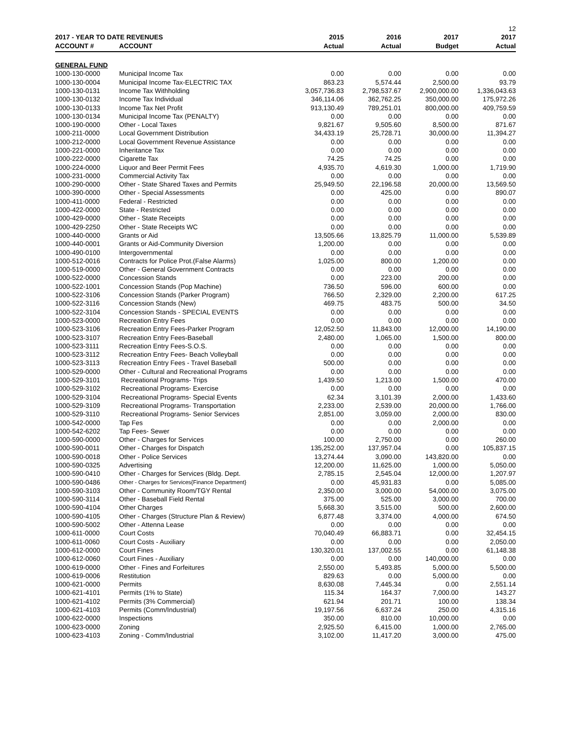| | | | | | 12 |
| --- | --- | --- | --- | --- | --- |
| 2017 - YEAR TO DATE REVENUES | | 2015 | 2016 | 2017 | 2017 |
| ACCOUNT # | ACCOUNT | Actual | Actual | Budget | Actual |
| GENERAL FUND | | | | | |
| 1000-130-0000 | Municipal Income Tax | 0.00 | 0.00 | 0.00 | 0.00 |
| 1000-130-0004 | Municipal Income Tax-ELECTRIC TAX | 863.23 | 5,574.44 | 2,500.00 | 93.79 |
| 1000-130-0131 | Income Tax Withholding | 3,057,736.83 | 2,798,537.67 | 2,900,000.00 | 1,336,043.63 |
| 1000-130-0132 | Income Tax Individual | 346,114.06 | 362,762.25 | 350,000.00 | 175,972.26 |
| 1000-130-0133 | Income Tax Net Profit | 913,130.49 | 789,251.01 | 800,000.00 | 409,759.59 |
| 1000-130-0134 | Municipal Income Tax (PENALTY) | 0.00 | 0.00 | 0.00 | 0.00 |
| 1000-190-0000 | Other - Local Taxes | 9,821.67 | 9,505.60 | 8,500.00 | 871.67 |
| 1000-211-0000 | Local Government Distribution | 34,433.19 | 25,728.71 | 30,000.00 | 11,394.27 |
| 1000-212-0000 | Local Government Revenue Assistance | 0.00 | 0.00 | 0.00 | 0.00 |
| 1000-221-0000 | Inheritance Tax | 0.00 | 0.00 | 0.00 | 0.00 |
| 1000-222-0000 | Cigarette Tax | 74.25 | 74.25 | 0.00 | 0.00 |
| 1000-224-0000 | Liquor and Beer Permit Fees | 4,935.70 | 4,619.30 | 1,000.00 | 1,719.90 |
| 1000-231-0000 | Commercial Activity Tax | 0.00 | 0.00 | 0.00 | 0.00 |
| 1000-290-0000 | Other - State Shared Taxes and Permits | 25,949.50 | 22,196.58 | 20,000.00 | 13,569.50 |
| 1000-390-0000 | Other - Special Assessments | 0.00 | 425.00 | 0.00 | 890.07 |
| 1000-411-0000 | Federal - Restricted | 0.00 | 0.00 | 0.00 | 0.00 |
| 1000-422-0000 | State - Restricted | 0.00 | 0.00 | 0.00 | 0.00 |
| 1000-429-0000 | Other - State Receipts | 0.00 | 0.00 | 0.00 | 0.00 |
| 1000-429-2250 | Other - State Receipts WC | 0.00 | 0.00 | 0.00 | 0.00 |
| 1000-440-0000 | Grants or Aid | 13,505.66 | 13,825.79 | 11,000.00 | 5,539.89 |
| 1000-440-0001 | Grants or Aid-Community Diversion | 1,200.00 | 0.00 | 0.00 | 0.00 |
| 1000-490-0100 | Intergovernmental | 0.00 | 0.00 | 0.00 | 0.00 |
| 1000-512-0016 | Contracts for Police Prot.(False Alarms) | 1,025.00 | 800.00 | 1,200.00 | 0.00 |
| 1000-519-0000 | Other - General Government Contracts | 0.00 | 0.00 | 0.00 | 0.00 |
| 1000-522-0000 | Concession Stands | 0.00 | 223.00 | 200.00 | 0.00 |
| 1000-522-1001 | Concession Stands (Pop Machine) | 736.50 | 596.00 | 600.00 | 0.00 |
| 1000-522-3106 | Concession Stands (Parker Program) | 766.50 | 2,329.00 | 2,200.00 | 617.25 |
| 1000-522-3116 | Concession Stands (New) | 469.75 | 483.75 | 500.00 | 34.50 |
| 1000-522-3104 | Concession Stands - SPECIAL EVENTS | 0.00 | 0.00 | 0.00 | 0.00 |
| 1000-523-0000 | Recreation Entry Fees | 0.00 | 0.00 | 0.00 | 0.00 |
| 1000-523-3106 | Recreation Entry Fees-Parker Program | 12,052.50 | 11,843.00 | 12,000.00 | 14,190.00 |
| 1000-523-3107 | Recreation Entry Fees-Baseball | 2,480.00 | 1,065.00 | 1,500.00 | 800.00 |
| 1000-523-3111 | Recreation Entry Fees-S.O.S. | 0.00 | 0.00 | 0.00 | 0.00 |
| 1000-523-3112 | Recreation Entry Fees- Beach Volleyball | 0.00 | 0.00 | 0.00 | 0.00 |
| 1000-523-3113 | Recreation Entry Fees - Travel Baseball | 500.00 | 0.00 | 0.00 | 0.00 |
| 1000-529-0000 | Other - Cultural and Recreational Programs | 0.00 | 0.00 | 0.00 | 0.00 |
| 1000-529-3101 | Recreational Programs- Trips | 1,439.50 | 1,213.00 | 1,500.00 | 470.00 |
| 1000-529-3102 | Recreational Programs- Exercise | 0.00 | 0.00 | 0.00 | 0.00 |
| 1000-529-3104 | Recreational Programs- Special Events | 62.34 | 3,101.39 | 2,000.00 | 1,433.60 |
| 1000-529-3109 | Recreational Programs- Transportation | 2,233.00 | 2,539.00 | 20,000.00 | 1,766.00 |
| 1000-529-3110 | Recreational Programs- Senior Services | 2,851.00 | 3,059.00 | 2,000.00 | 830.00 |
| 1000-542-0000 | Tap Fes | 0.00 | 0.00 | 2,000.00 | 0.00 |
| 1000-542-6202 | Tap Fees- Sewer | 0.00 | 0.00 | 0.00 | 0.00 |
| 1000-590-0000 | Other - Charges for Services | 100.00 | 2,750.00 | 0.00 | 260.00 |
| 1000-590-0011 | Other - Charges for Dispatch | 135,252.00 | 137,957.04 | 0.00 | 105,837.15 |
| 1000-590-0018 | Other - Police Services | 13,274.44 | 3,090.00 | 143,820.00 | 0.00 |
| 1000-590-0325 | Advertising | 12,200.00 | 11,625.00 | 1,000.00 | 5,050.00 |
| 1000-590-0410 | Other - Charges for Services (Bldg. Dept. | 2,785.15 | 2,545.04 | 12,000.00 | 1,207.97 |
| 1000-590-0486 | Other - Charges for Services{Finance Department} | 0.00 | 45,931.83 | 0.00 | 5,085.00 |
| 1000-590-3103 | Other - Community Room/TGY Rental | 2,350.00 | 3,000.00 | 54,000.00 | 3,075.00 |
| 1000-590-3114 | Other - Baseball Field Rental | 375.00 | 525.00 | 3,000.00 | 700.00 |
| 1000-590-4104 | Other Charges | 5,668.30 | 3,515.00 | 500.00 | 2,600.00 |
| 1000-590-4105 | Other - Charges (Structure Plan & Review) | 6,877.48 | 3,374.00 | 4,000.00 | 674.50 |
| 1000-590-5002 | Other - Attenna Lease | 0.00 | 0.00 | 0.00 | 0.00 |
| 1000-611-0000 | Court Costs | 70,040.49 | 66,883.71 | 0.00 | 32,454.15 |
| 1000-611-0060 | Court Costs - Auxiliary | 0.00 | 0.00 | 0.00 | 2,050.00 |
| 1000-612-0000 | Court Fines | 130,320.01 | 137,002.55 | 0.00 | 61,148.38 |
| 1000-612-0060 | Court Fines - Auxiliary | 0.00 | 0.00 | 140,000.00 | 0.00 |
| 1000-619-0000 | Other - Fines and Forfeitures | 2,550.00 | 5,493.85 | 5,000.00 | 5,500.00 |
| 1000-619-0006 | Restitution | 829.63 | 0.00 | 5,000.00 | 0.00 |
| 1000-621-0000 | Permits | 8,630.08 | 7,445.34 | 0.00 | 2,551.14 |
| 1000-621-4101 | Permits (1% to State) | 115.34 | 164.37 | 7,000.00 | 143.27 |
| 1000-621-4102 | Permits (3% Commercial) | 621.94 | 201.71 | 100.00 | 138.34 |
| 1000-621-4103 | Permits (Comm/Industrial) | 19,197.56 | 6,637.24 | 250.00 | 4,315.16 |
| 1000-622-0000 | Inspections | 350.00 | 810.00 | 10,000.00 | 0.00 |
| 1000-623-0000 | Zoning | 2,925.50 | 6,415.00 | 1,000.00 | 2,765.00 |
| 1000-623-4103 | Zoning - Comm/Industrial | 3,102.00 | 11,417.20 | 3,000.00 | 475.00 |